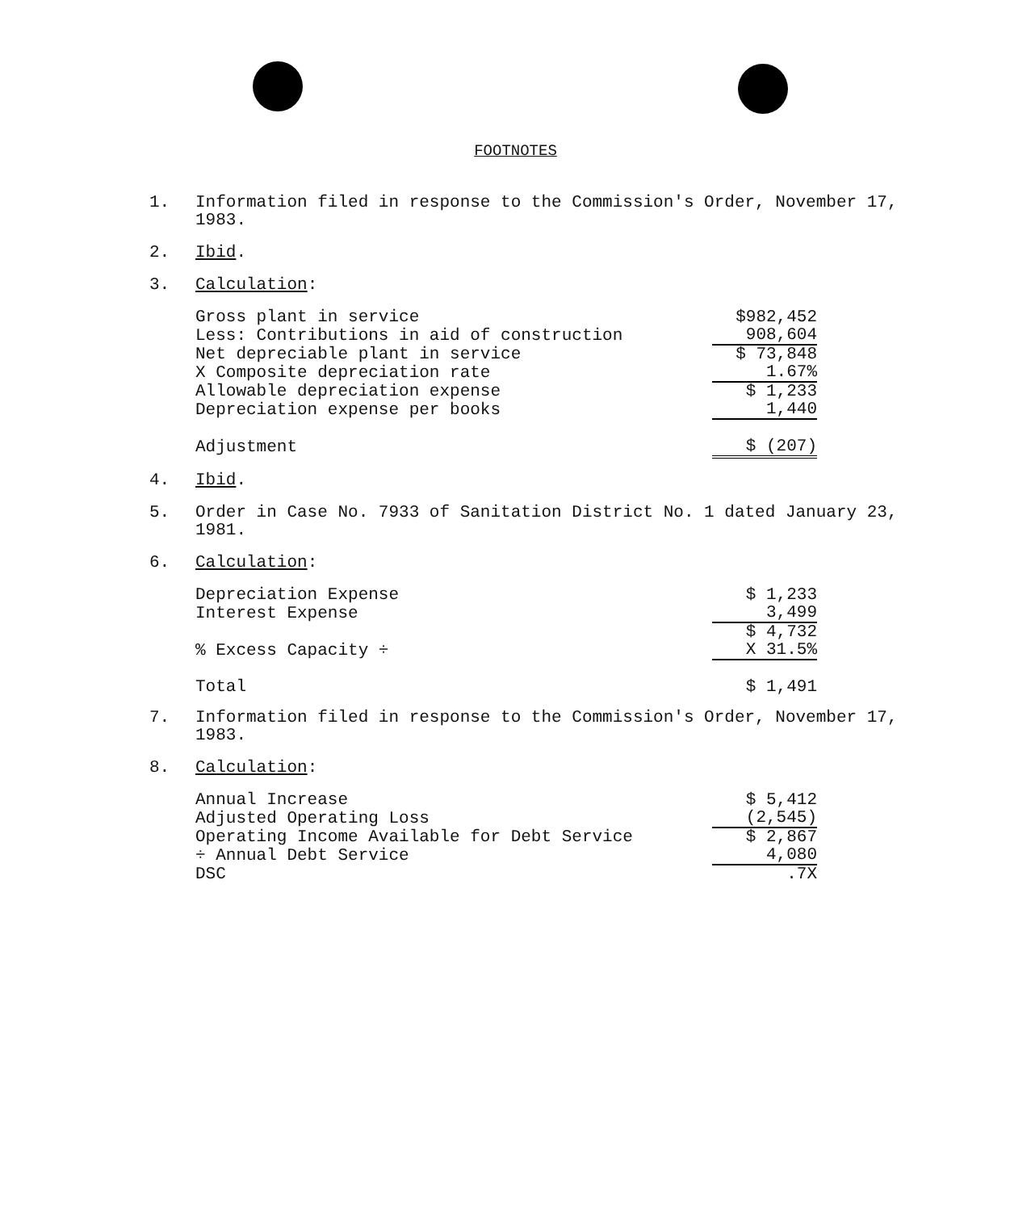FOOTNOTES
1. Information filed in response to the Commission's Order, November 17, 1983.
2. Ibid.
3. Calculation:
| Gross plant in service | $982,452 |
| Less: Contributions in aid of construction | 908,604 |
| Net depreciable plant in service | $ 73,848 |
| X Composite depreciation rate | 1.67% |
| Allowable depreciation expense | $ 1,233 |
| Depreciation expense per books | 1,440 |
| Adjustment | $ (207) |
4. Ibid.
5. Order in Case No. 7933 of Sanitation District No. 1 dated January 23, 1981.
6. Calculation:
| Depreciation Expense | $ 1,233 |
| Interest Expense | 3,499 |
| | $ 4,732 |
| % Excess Capacity ÷ | X 31.5% |
| Total | $ 1,491 |
7. Information filed in response to the Commission's Order, November 17, 1983.
8. Calculation:
| Annual Increase | $ 5,412 |
| Adjusted Operating Loss | (2,545) |
| Operating Income Available for Debt Service | $ 2,867 |
| ÷ Annual Debt Service | 4,080 |
| DSC | .7X |